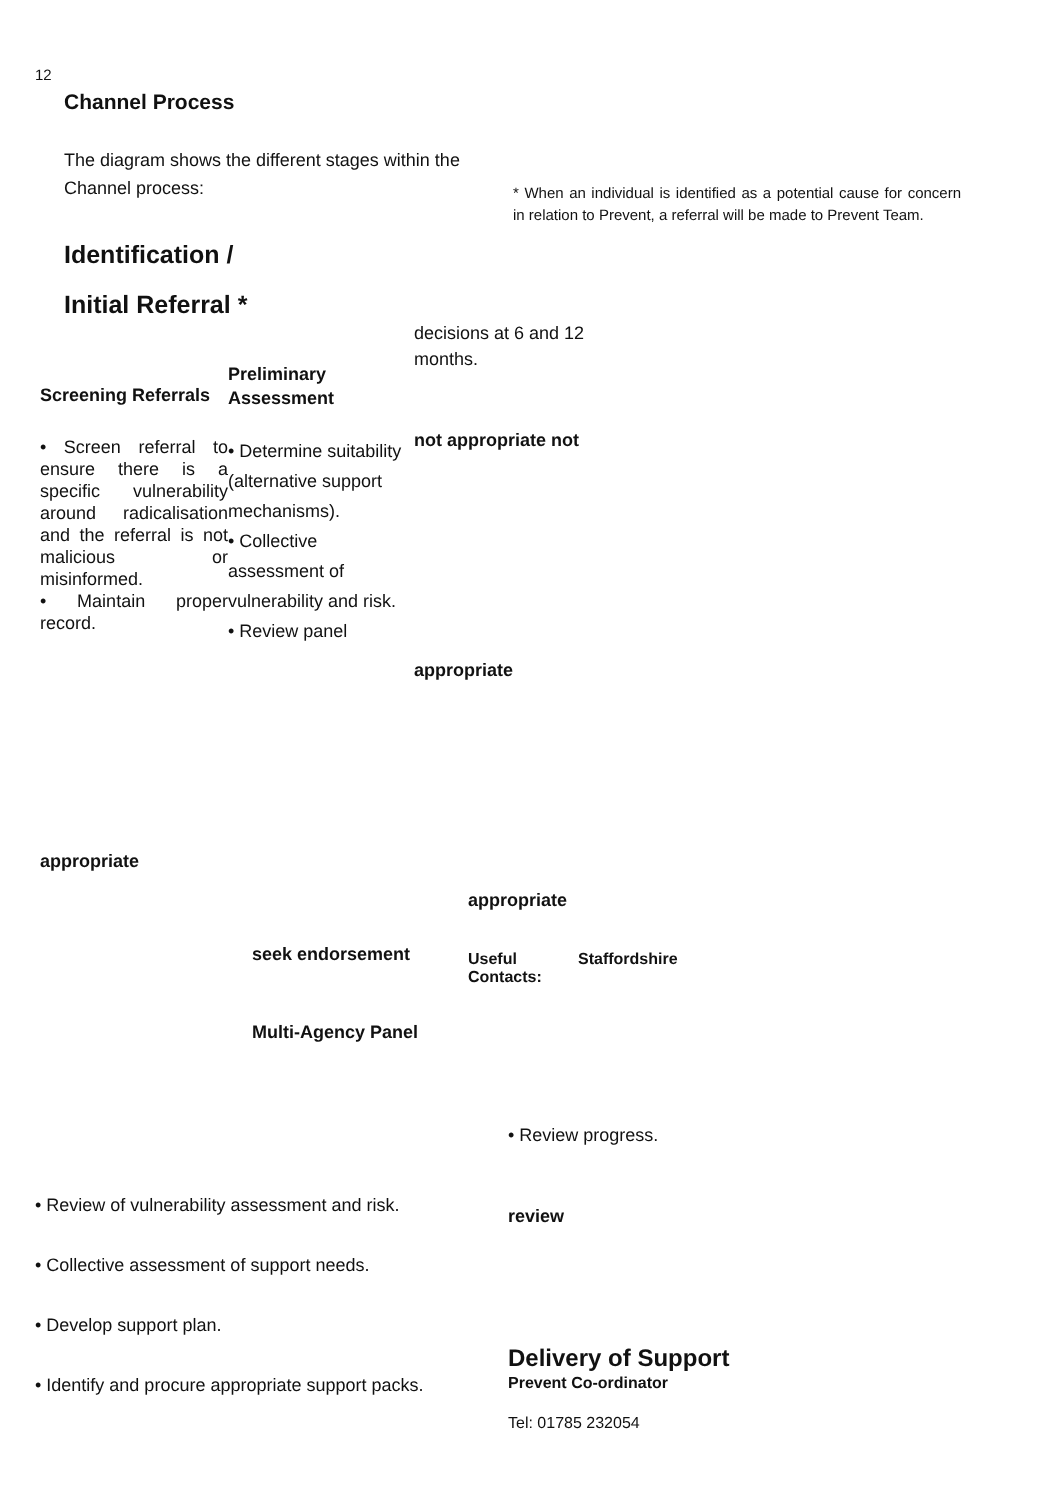12
Channel Process
The diagram shows the different stages within the Channel process:
* When an individual is identified as a potential cause for concern in relation to Prevent, a referral will be made to Prevent Team.
Identification /
Initial Referral *
Screening Referrals
• Screen referral to ensure there is a specific vulnerability around radicalisation and the referral is not malicious or misinformed.
• Maintain proper record.
Preliminary
Assessment
• Determine suitability (alternative support mechanisms).
• Collective assessment of vulnerability and risk.
• Review panel
decisions at 6 and 12 months.
not appropriate not
appropriate
appropriate
appropriate
seek endorsement
Useful
Contacts:
Staffordshire
Multi-Agency Panel
• Review progress.
• Review of vulnerability assessment and risk.
• Collective assessment of support needs.
• Develop support plan.
• Identify and procure appropriate support packs.
review
Delivery of Support
Prevent Co-ordinator
Tel: 01785 232054